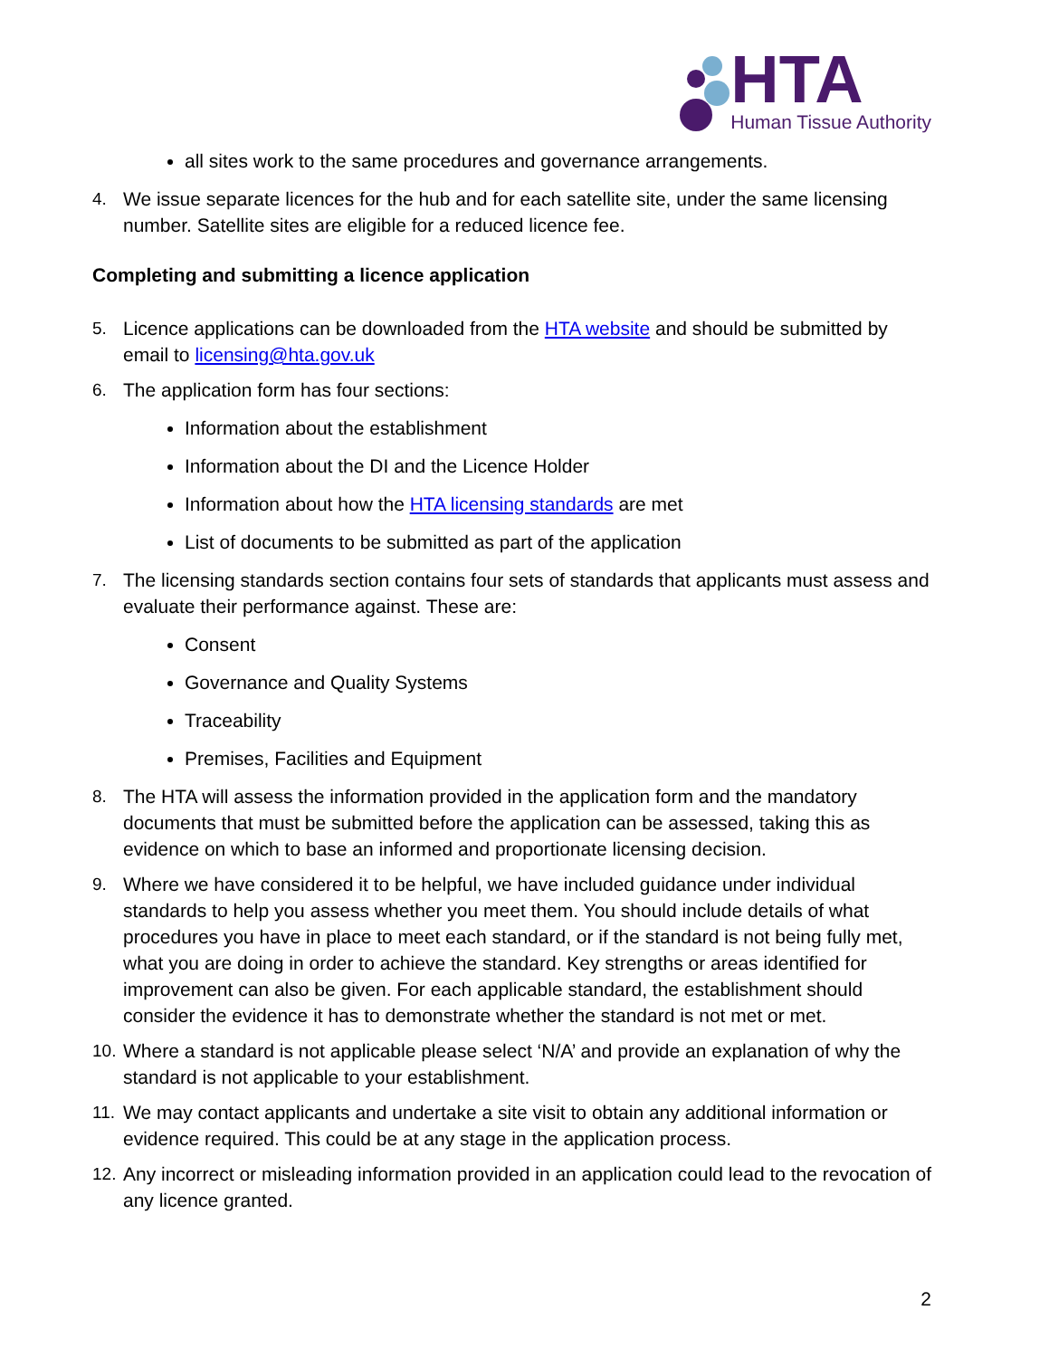HTA
Human Tissue Authority
all sites work to the same procedures and governance arrangements.
4. We issue separate licences for the hub and for each satellite site, under the same licensing number. Satellite sites are eligible for a reduced licence fee.
Completing and submitting a licence application
5. Licence applications can be downloaded from the HTA website and should be submitted by email to licensing@hta.gov.uk
6. The application form has four sections:
Information about the establishment
Information about the DI and the Licence Holder
Information about how the HTA licensing standards are met
List of documents to be submitted as part of the application
7. The licensing standards section contains four sets of standards that applicants must assess and evaluate their performance against. These are:
Consent
Governance and Quality Systems
Traceability
Premises, Facilities and Equipment
8. The HTA will assess the information provided in the application form and the mandatory documents that must be submitted before the application can be assessed, taking this as evidence on which to base an informed and proportionate licensing decision.
9. Where we have considered it to be helpful, we have included guidance under individual standards to help you assess whether you meet them. You should include details of what procedures you have in place to meet each standard, or if the standard is not being fully met, what you are doing in order to achieve the standard. Key strengths or areas identified for improvement can also be given. For each applicable standard, the establishment should consider the evidence it has to demonstrate whether the standard is not met or met.
10. Where a standard is not applicable please select ‘N/A’ and provide an explanation of why the standard is not applicable to your establishment.
11. We may contact applicants and undertake a site visit to obtain any additional information or evidence required. This could be at any stage in the application process.
12. Any incorrect or misleading information provided in an application could lead to the revocation of any licence granted.
2